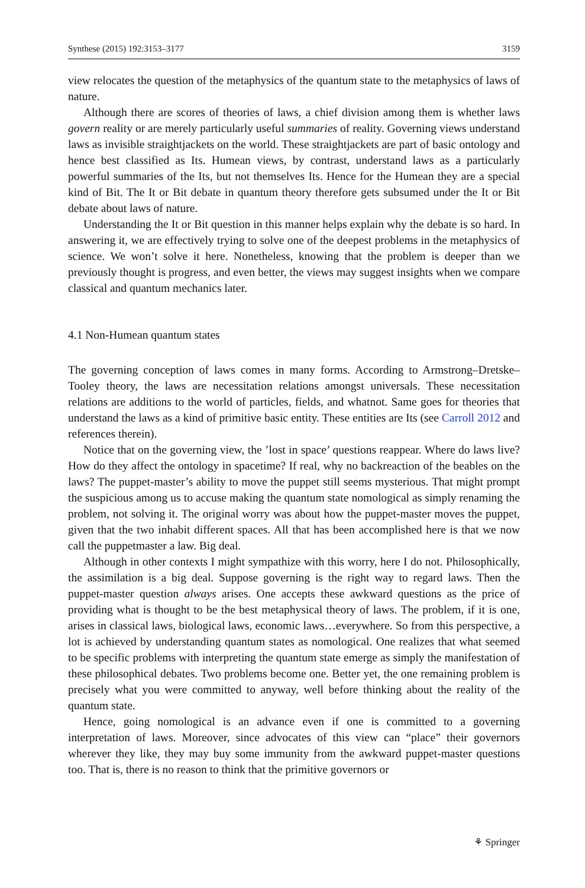Synthese (2015) 192:3153–3177 3159
view relocates the question of the metaphysics of the quantum state to the metaphysics of laws of nature.
Although there are scores of theories of laws, a chief division among them is whether laws govern reality or are merely particularly useful summaries of reality. Governing views understand laws as invisible straightjackets on the world. These straightjackets are part of basic ontology and hence best classified as Its. Humean views, by contrast, understand laws as a particularly powerful summaries of the Its, but not themselves Its. Hence for the Humean they are a special kind of Bit. The It or Bit debate in quantum theory therefore gets subsumed under the It or Bit debate about laws of nature.
Understanding the It or Bit question in this manner helps explain why the debate is so hard. In answering it, we are effectively trying to solve one of the deepest problems in the metaphysics of science. We won’t solve it here. Nonetheless, knowing that the problem is deeper than we previously thought is progress, and even better, the views may suggest insights when we compare classical and quantum mechanics later.
4.1 Non-Humean quantum states
The governing conception of laws comes in many forms. According to Armstrong–Dretske–Tooley theory, the laws are necessitation relations amongst universals. These necessitation relations are additions to the world of particles, fields, and whatnot. Same goes for theories that understand the laws as a kind of primitive basic entity. These entities are Its (see Carroll 2012 and references therein).
Notice that on the governing view, the ’lost in space’ questions reappear. Where do laws live? How do they affect the ontology in spacetime? If real, why no backreaction of the beables on the laws? The puppet-master’s ability to move the puppet still seems mysterious. That might prompt the suspicious among us to accuse making the quantum state nomological as simply renaming the problem, not solving it. The original worry was about how the puppet-master moves the puppet, given that the two inhabit different spaces. All that has been accomplished here is that we now call the puppetmaster a law. Big deal.
Although in other contexts I might sympathize with this worry, here I do not. Philosophically, the assimilation is a big deal. Suppose governing is the right way to regard laws. Then the puppet-master question always arises. One accepts these awkward questions as the price of providing what is thought to be the best metaphysical theory of laws. The problem, if it is one, arises in classical laws, biological laws, economic laws…everywhere. So from this perspective, a lot is achieved by understanding quantum states as nomological. One realizes that what seemed to be specific problems with interpreting the quantum state emerge as simply the manifestation of these philosophical debates. Two problems become one. Better yet, the one remaining problem is precisely what you were committed to anyway, well before thinking about the reality of the quantum state.
Hence, going nomological is an advance even if one is committed to a governing interpretation of laws. Moreover, since advocates of this view can “place” their governors wherever they like, they may buy some immunity from the awkward puppet-master questions too. That is, there is no reason to think that the primitive governors or
⚘ Springer